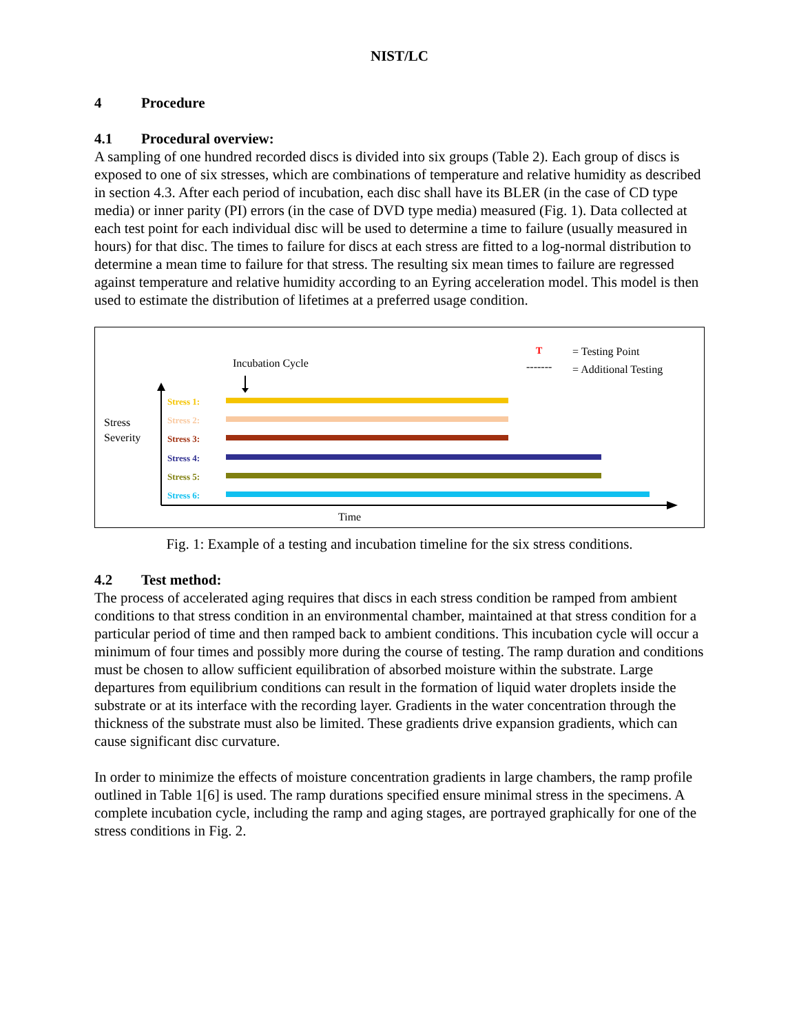NIST/LC
4 Procedure
4.1 Procedural overview:
A sampling of one hundred recorded discs is divided into six groups (Table 2). Each group of discs is exposed to one of six stresses, which are combinations of temperature and relative humidity as described in section 4.3. After each period of incubation, each disc shall have its BLER (in the case of CD type media) or inner parity (PI) errors (in the case of DVD type media) measured (Fig. 1). Data collected at each test point for each individual disc will be used to determine a time to failure (usually measured in hours) for that disc. The times to failure for discs at each stress are fitted to a log-normal distribution to determine a mean time to failure for that stress. The resulting six mean times to failure are regressed against temperature and relative humidity according to an Eyring acceleration model. This model is then used to estimate the distribution of lifetimes at a preferred usage condition.
Incubation Cycle
T
= Testing Point
-------
= Additional Testing
Stress
Severity
Time
Stress 1:
Stress 2:
Stress 3:
Stress 4:
Stress 5:
Stress 6:
Fig. 1: Example of a testing and incubation timeline for the six stress conditions.
4.2 Test method:
The process of accelerated aging requires that discs in each stress condition be ramped from ambient conditions to that stress condition in an environmental chamber, maintained at that stress condition for a particular period of time and then ramped back to ambient conditions. This incubation cycle will occur a minimum of four times and possibly more during the course of testing. The ramp duration and conditions must be chosen to allow sufficient equilibration of absorbed moisture within the substrate. Large departures from equilibrium conditions can result in the formation of liquid water droplets inside the substrate or at its interface with the recording layer. Gradients in the water concentration through the thickness of the substrate must also be limited. These gradients drive expansion gradients, which can cause significant disc curvature.
In order to minimize the effects of moisture concentration gradients in large chambers, the ramp profile outlined in Table 1[6] is used. The ramp durations specified ensure minimal stress in the specimens. A complete incubation cycle, including the ramp and aging stages, are portrayed graphically for one of the stress conditions in Fig. 2.